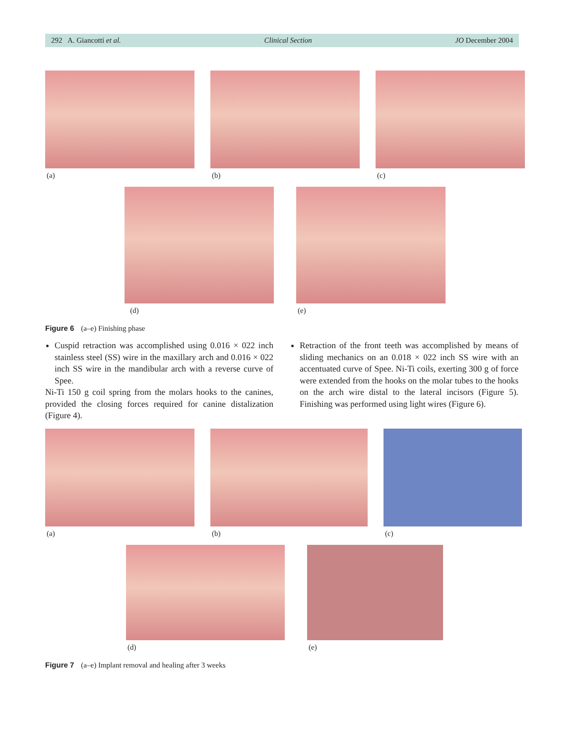292 A. Giancotti et al. Clinical Section JO December 2004
(a) (b) (c)
(d) (e)
Figure 6 (a–e) Finishing phase
Cuspid retraction was accomplished using 0.016 × 022 inch stainless steel (SS) wire in the maxillary arch and 0.016 × 022 inch SS wire in the mandibular arch with a reverse curve of Spee.
Ni-Ti 150 g coil spring from the molars hooks to the canines, provided the closing forces required for canine distalization (Figure 4).
Retraction of the front teeth was accomplished by means of sliding mechanics on an 0.018 × 022 inch SS wire with an accentuated curve of Spee. Ni-Ti coils, exerting 300 g of force were extended from the hooks on the molar tubes to the hooks on the arch wire distal to the lateral incisors (Figure 5). Finishing was performed using light wires (Figure 6).
(a) (b) (c)
(d) (e)
Figure 7 (a–e) Implant removal and healing after 3 weeks